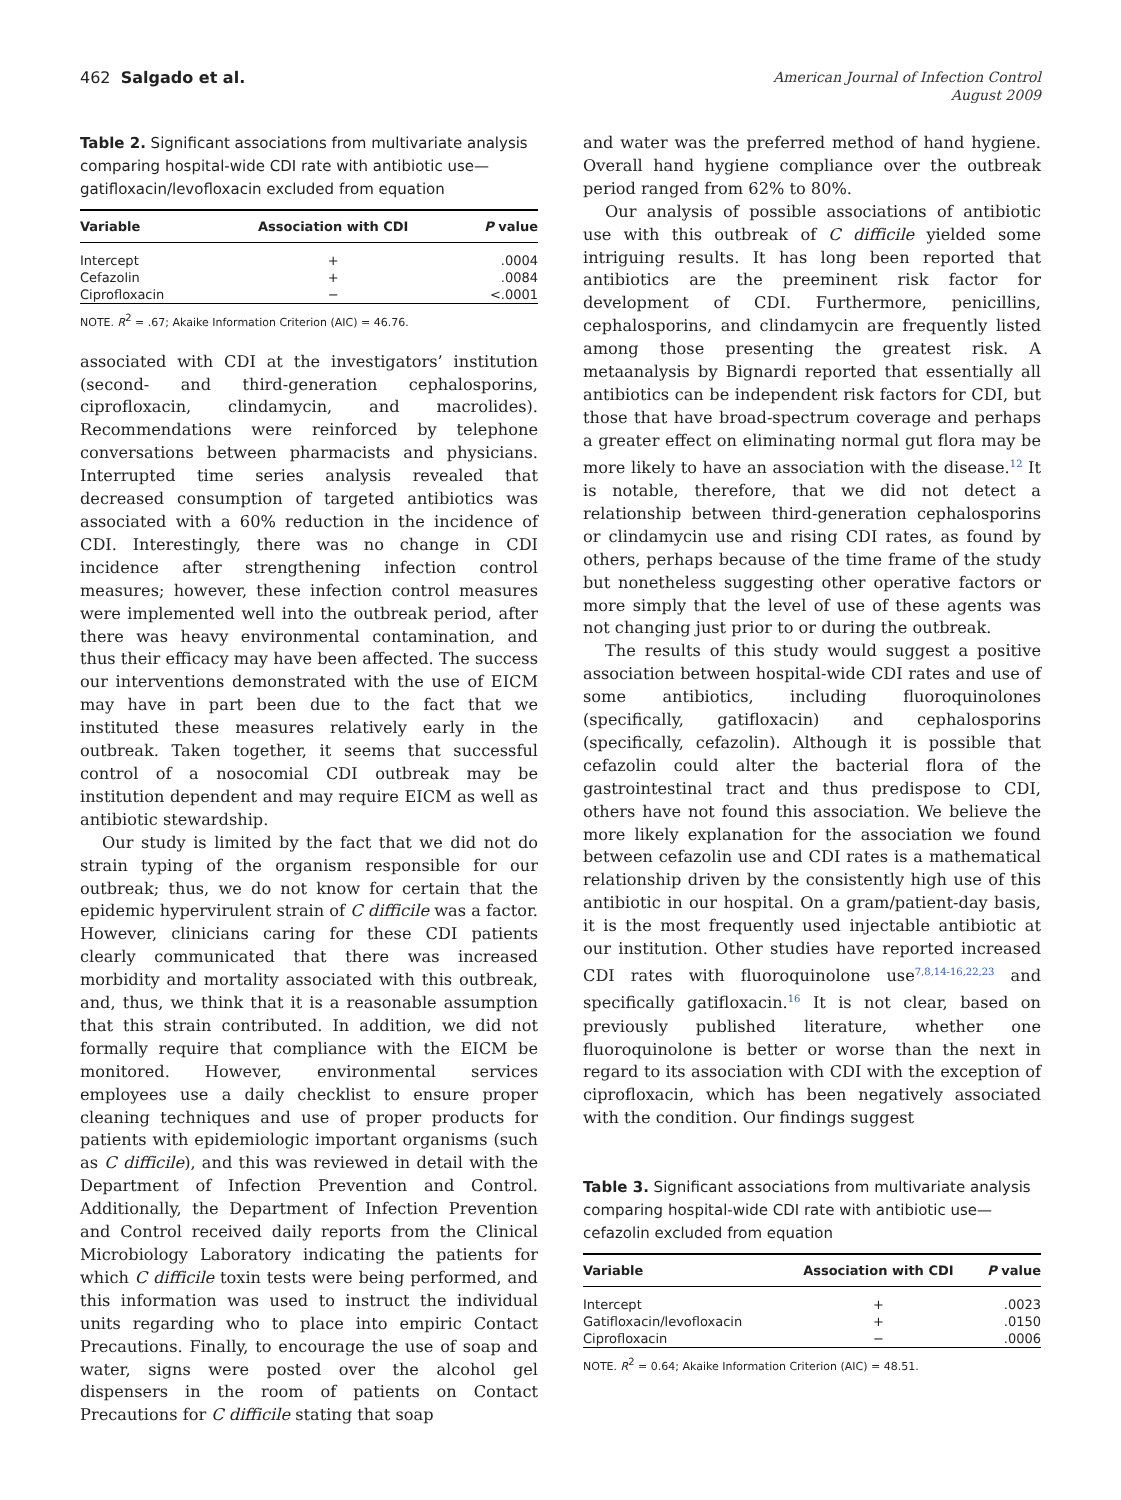462 Salgado et al.
American Journal of Infection Control
August 2009
Table 2. Significant associations from multivariate analysis comparing hospital-wide CDI rate with antibiotic use—gatifloxacin/levofloxacin excluded from equation
| Variable | Association with CDI | P value |
| --- | --- | --- |
| Intercept | + | .0004 |
| Cefazolin | + | .0084 |
| Ciprofloxacin | − | <.0001 |
NOTE. R<sup>2</sup> = .67; Akaike Information Criterion (AIC) = 46.76.
associated with CDI at the investigators’ institution (second- and third-generation cephalosporins, ciprofloxacin, clindamycin, and macrolides). Recommendations were reinforced by telephone conversations between pharmacists and physicians. Interrupted time series analysis revealed that decreased consumption of targeted antibiotics was associated with a 60% reduction in the incidence of CDI. Interestingly, there was no change in CDI incidence after strengthening infection control measures; however, these infection control measures were implemented well into the outbreak period, after there was heavy environmental contamination, and thus their efficacy may have been affected. The success our interventions demonstrated with the use of EICM may have in part been due to the fact that we instituted these measures relatively early in the outbreak. Taken together, it seems that successful control of a nosocomial CDI outbreak may be institution dependent and may require EICM as well as antibiotic stewardship.
Our study is limited by the fact that we did not do strain typing of the organism responsible for our outbreak; thus, we do not know for certain that the epidemic hypervirulent strain of C difficile was a factor. However, clinicians caring for these CDI patients clearly communicated that there was increased morbidity and mortality associated with this outbreak, and, thus, we think that it is a reasonable assumption that this strain contributed. In addition, we did not formally require that compliance with the EICM be monitored. However, environmental services employees use a daily checklist to ensure proper cleaning techniques and use of proper products for patients with epidemiologic important organisms (such as C difficile), and this was reviewed in detail with the Department of Infection Prevention and Control. Additionally, the Department of Infection Prevention and Control received daily reports from the Clinical Microbiology Laboratory indicating the patients for which C difficile toxin tests were being performed, and this information was used to instruct the individual units regarding who to place into empiric Contact Precautions. Finally, to encourage the use of soap and water, signs were posted over the alcohol gel dispensers in the room of patients on Contact Precautions for C difficile stating that soap
and water was the preferred method of hand hygiene. Overall hand hygiene compliance over the outbreak period ranged from 62% to 80%.
Our analysis of possible associations of antibiotic use with this outbreak of C difficile yielded some intriguing results. It has long been reported that antibiotics are the preeminent risk factor for development of CDI. Furthermore, penicillins, cephalosporins, and clindamycin are frequently listed among those presenting the greatest risk. A metaanalysis by Bignardi reported that essentially all antibiotics can be independent risk factors for CDI, but those that have broad-spectrum coverage and perhaps a greater effect on eliminating normal gut flora may be more likely to have an association with the disease.<sup>12</sup> It is notable, therefore, that we did not detect a relationship between third-generation cephalosporins or clindamycin use and rising CDI rates, as found by others, perhaps because of the time frame of the study but nonetheless suggesting other operative factors or more simply that the level of use of these agents was not changing just prior to or during the outbreak.
The results of this study would suggest a positive association between hospital-wide CDI rates and use of some antibiotics, including fluoroquinolones (specifically, gatifloxacin) and cephalosporins (specifically, cefazolin). Although it is possible that cefazolin could alter the bacterial flora of the gastrointestinal tract and thus predispose to CDI, others have not found this association. We believe the more likely explanation for the association we found between cefazolin use and CDI rates is a mathematical relationship driven by the consistently high use of this antibiotic in our hospital. On a gram/patient-day basis, it is the most frequently used injectable antibiotic at our institution. Other studies have reported increased CDI rates with fluoroquinolone use<sup>7,8,14-16,22,23</sup> and specifically gatifloxacin.<sup>16</sup> It is not clear, based on previously published literature, whether one fluoroquinolone is better or worse than the next in regard to its association with CDI with the exception of ciprofloxacin, which has been negatively associated with the condition. Our findings suggest
Table 3. Significant associations from multivariate analysis comparing hospital-wide CDI rate with antibiotic use—cefazolin excluded from equation
| Variable | Association with CDI | P value |
| --- | --- | --- |
| Intercept | + | .0023 |
| Gatifloxacin/levofloxacin | + | .0150 |
| Ciprofloxacin | − | .0006 |
NOTE. R<sup>2</sup> = 0.64; Akaike Information Criterion (AIC) = 48.51.